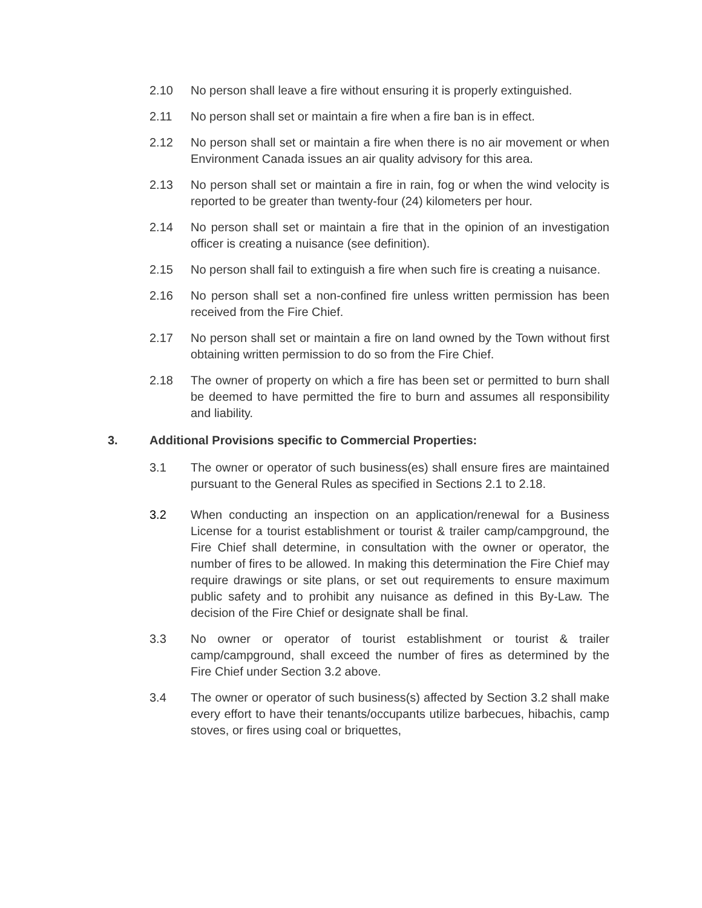2.10 No person shall leave a fire without ensuring it is properly extinguished.
2.11 No person shall set or maintain a fire when a fire ban is in effect.
2.12 No person shall set or maintain a fire when there is no air movement or when Environment Canada issues an air quality advisory for this area.
2.13 No person shall set or maintain a fire in rain, fog or when the wind velocity is reported to be greater than twenty-four (24) kilometers per hour.
2.14 No person shall set or maintain a fire that in the opinion of an investigation officer is creating a nuisance (see definition).
2.15 No person shall fail to extinguish a fire when such fire is creating a nuisance.
2.16 No person shall set a non-confined fire unless written permission has been received from the Fire Chief.
2.17 No person shall set or maintain a fire on land owned by the Town without first obtaining written permission to do so from the Fire Chief.
2.18 The owner of property on which a fire has been set or permitted to burn shall be deemed to have permitted the fire to burn and assumes all responsibility and liability.
3. Additional Provisions specific to Commercial Properties:
3.1 The owner or operator of such business(es) shall ensure fires are maintained pursuant to the General Rules as specified in Sections 2.1 to 2.18.
3.2 When conducting an inspection on an application/renewal for a Business License for a tourist establishment or tourist & trailer camp/campground, the Fire Chief shall determine, in consultation with the owner or operator, the number of fires to be allowed. In making this determination the Fire Chief may require drawings or site plans, or set out requirements to ensure maximum public safety and to prohibit any nuisance as defined in this By-Law. The decision of the Fire Chief or designate shall be final.
3.3 No owner or operator of tourist establishment or tourist & trailer camp/campground, shall exceed the number of fires as determined by the Fire Chief under Section 3.2 above.
3.4 The owner or operator of such business(s) affected by Section 3.2 shall make every effort to have their tenants/occupants utilize barbecues, hibachis, camp stoves, or fires using coal or briquettes,